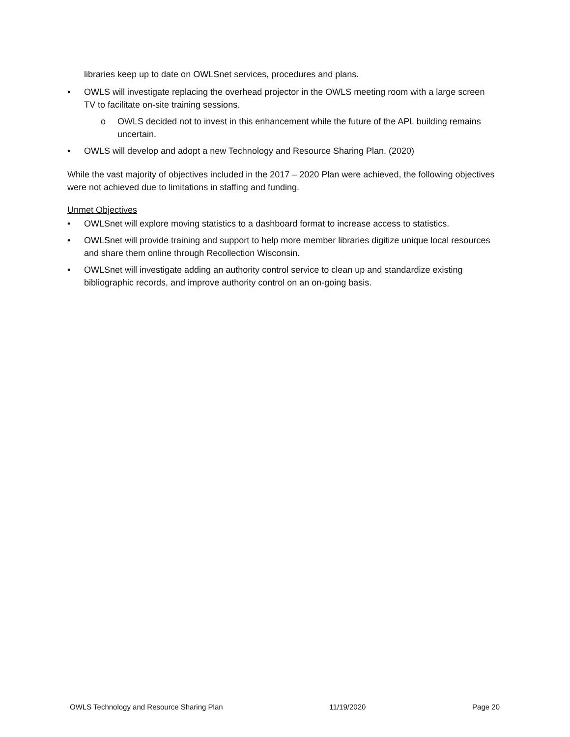libraries keep up to date on OWLSnet services, procedures and plans.
• OWLS will investigate replacing the overhead projector in the OWLS meeting room with a large screen TV to facilitate on-site training sessions.
o OWLS decided not to invest in this enhancement while the future of the APL building remains uncertain.
• OWLS will develop and adopt a new Technology and Resource Sharing Plan. (2020)
While the vast majority of objectives included in the 2017 – 2020 Plan were achieved, the following objectives were not achieved due to limitations in staffing and funding.
Unmet Objectives
• OWLSnet will explore moving statistics to a dashboard format to increase access to statistics.
• OWLSnet will provide training and support to help more member libraries digitize unique local resources and share them online through Recollection Wisconsin.
• OWLSnet will investigate adding an authority control service to clean up and standardize existing bibliographic records, and improve authority control on an on-going basis.
OWLS Technology and Resource Sharing Plan 11/19/2020 Page 20